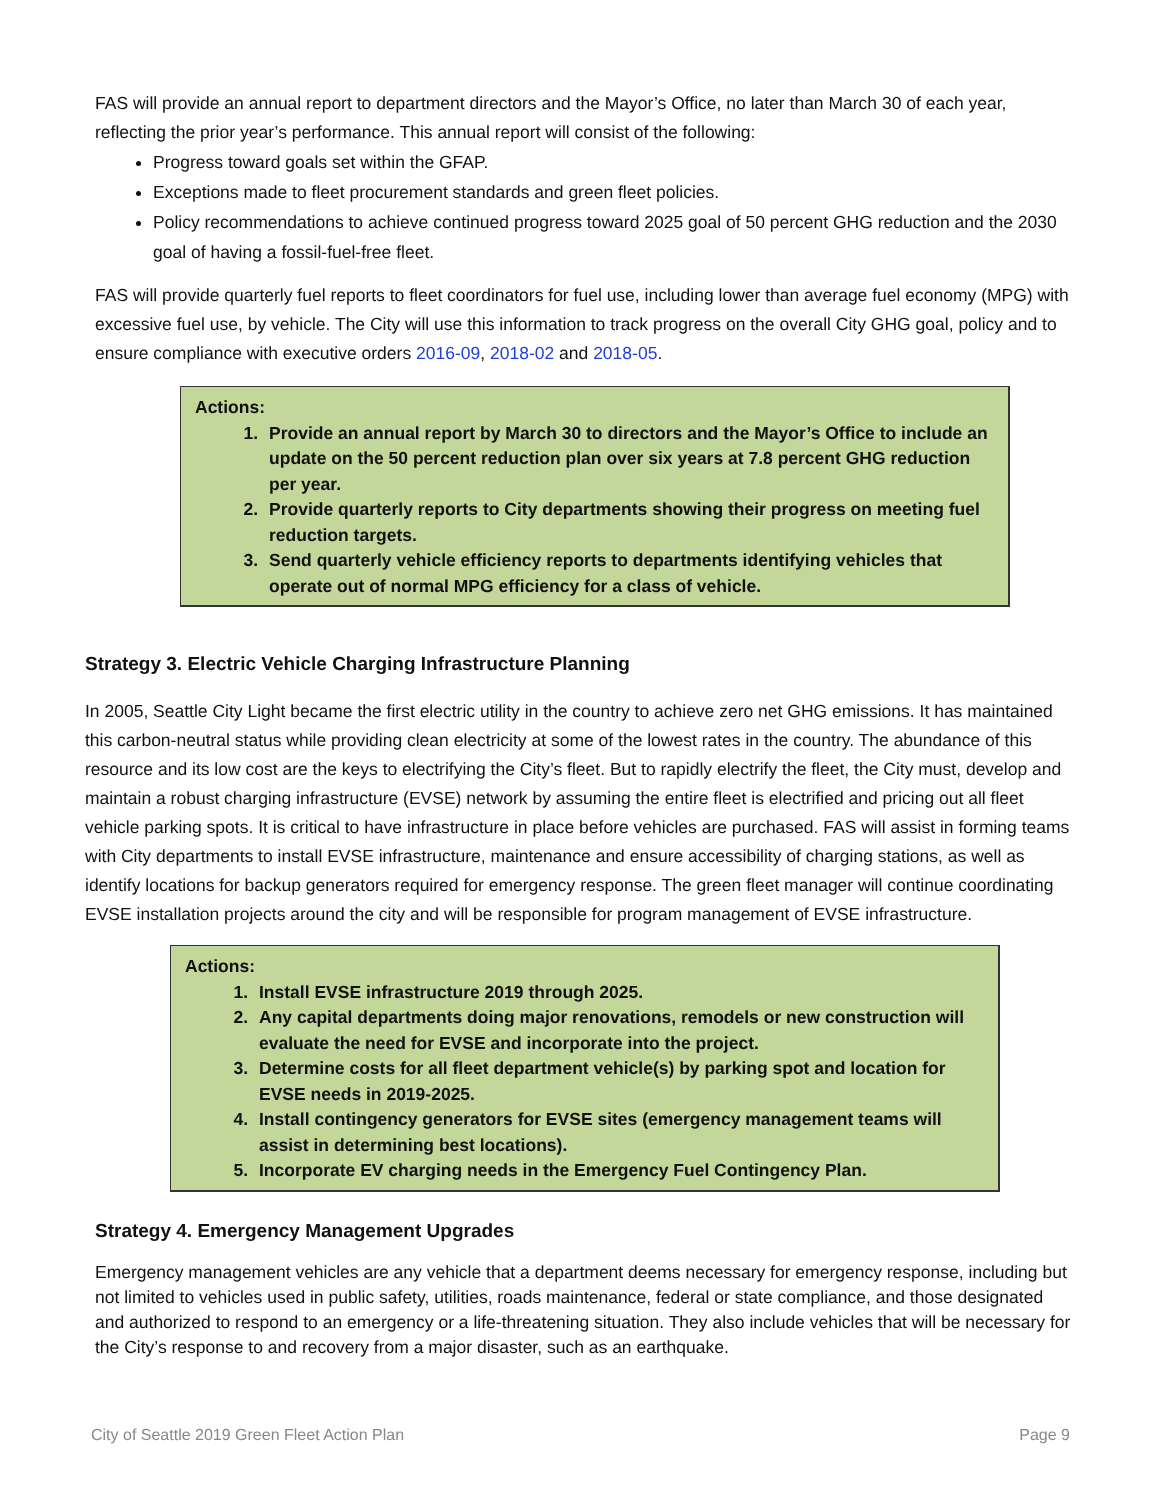FAS will provide an annual report to department directors and the Mayor’s Office, no later than March 30 of each year, reflecting the prior year’s performance. This annual report will consist of the following:
Progress toward goals set within the GFAP.
Exceptions made to fleet procurement standards and green fleet policies.
Policy recommendations to achieve continued progress toward 2025 goal of 50 percent GHG reduction and the 2030 goal of having a fossil-fuel-free fleet.
FAS will provide quarterly fuel reports to fleet coordinators for fuel use, including lower than average fuel economy (MPG) with excessive fuel use, by vehicle. The City will use this information to track progress on the overall City GHG goal, policy and to ensure compliance with executive orders 2016-09, 2018-02 and 2018-05.
Actions:
1. Provide an annual report by March 30 to directors and the Mayor’s Office to include an update on the 50 percent reduction plan over six years at 7.8 percent GHG reduction per year.
2. Provide quarterly reports to City departments showing their progress on meeting fuel reduction targets.
3. Send quarterly vehicle efficiency reports to departments identifying vehicles that operate out of normal MPG efficiency for a class of vehicle.
Strategy 3. Electric Vehicle Charging Infrastructure Planning
In 2005, Seattle City Light became the first electric utility in the country to achieve zero net GHG emissions. It has maintained this carbon-neutral status while providing clean electricity at some of the lowest rates in the country. The abundance of this resource and its low cost are the keys to electrifying the City’s fleet. But to rapidly electrify the fleet, the City must, develop and maintain a robust charging infrastructure (EVSE) network by assuming the entire fleet is electrified and pricing out all fleet vehicle parking spots. It is critical to have infrastructure in place before vehicles are purchased. FAS will assist in forming teams with City departments to install EVSE infrastructure, maintenance and ensure accessibility of charging stations, as well as identify locations for backup generators required for emergency response. The green fleet manager will continue coordinating EVSE installation projects around the city and will be responsible for program management of EVSE infrastructure.
Actions:
1. Install EVSE infrastructure 2019 through 2025.
2. Any capital departments doing major renovations, remodels or new construction will evaluate the need for EVSE and incorporate into the project.
3. Determine costs for all fleet department vehicle(s) by parking spot and location for EVSE needs in 2019-2025.
4. Install contingency generators for EVSE sites (emergency management teams will assist in determining best locations).
5. Incorporate EV charging needs in the Emergency Fuel Contingency Plan.
Strategy 4. Emergency Management Upgrades
Emergency management vehicles are any vehicle that a department deems necessary for emergency response, including but not limited to vehicles used in public safety, utilities, roads maintenance, federal or state compliance, and those designated and authorized to respond to an emergency or a life-threatening situation. They also include vehicles that will be necessary for the City’s response to and recovery from a major disaster, such as an earthquake.
City of Seattle 2019 Green Fleet Action Plan Page 9